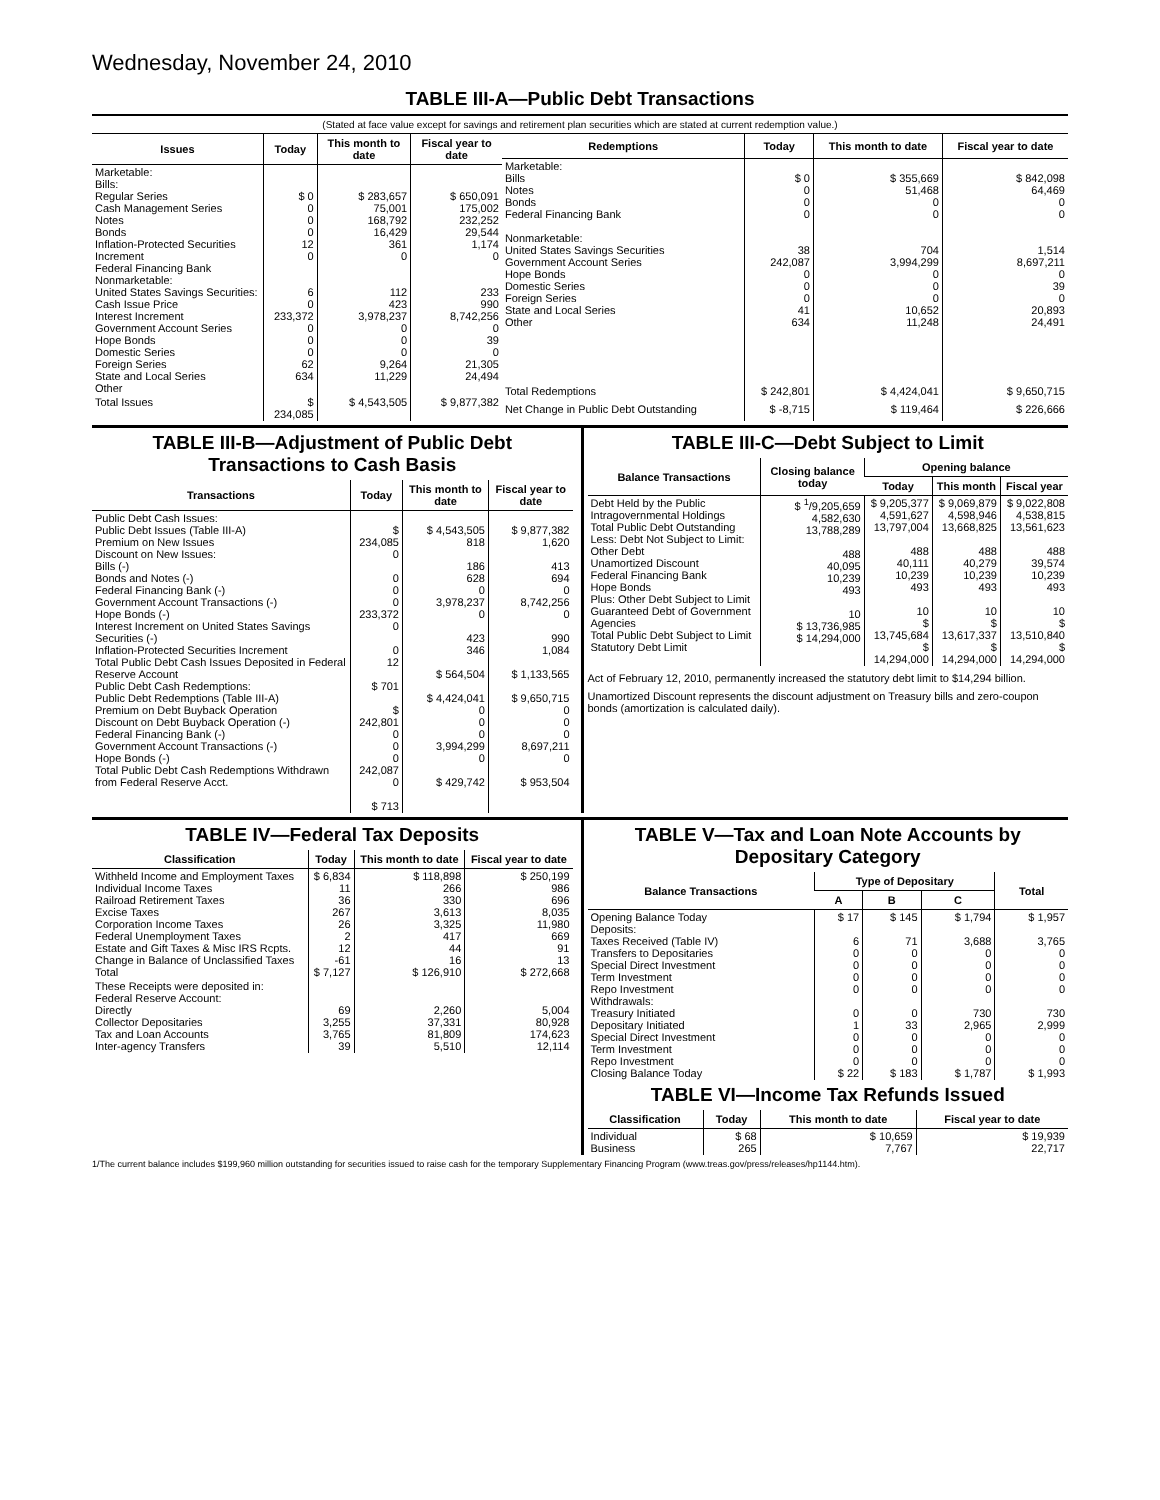Wednesday, November 24, 2010
TABLE III-A—Public Debt Transactions
(Stated at face value except for savings and retirement plan securities which are stated at current redemption value.)
| Issues | Today | This month to date | Fiscal year to date |
| --- | --- | --- | --- |
| Marketable: Bills: Regular Series Cash Management Series Notes Bonds Inflation-Protected Securities Increment Federal Financing Bank Nonmarketable: United States Savings Securities: Cash Issue Price Interest Increment Government Account Series Hope Bonds Domestic Series Foreign Series State and Local Series Other | $ 0 0 0 0 12 0 6 0 233,372 0 0 0 62 634 | $ 283,657 75,001 168,792 16,429 361 0 112 423 3,978,237 0 0 0 9,264 11,229 | $ 650,091 175,002 232,252 29,544 1,174 0 233 990 8,742,256 0 39 0 21,305 24,494 |
| Total Issues | $ 234,085 | $ 4,543,505 | $ 9,877,382 |
| Redemptions | Today | This month to date | Fiscal year to date |
| --- | --- | --- | --- |
| Marketable: Bills Notes Bonds Federal Financing Bank Nonmarketable: United States Savings Securities Government Account Series Hope Bonds Domestic Series Foreign Series State and Local Series Other | $ 0 0 0 0 38 242,087 0 0 0 41 634 | $ 355,669 51,468 0 0 704 3,994,299 0 0 0 10,652 11,248 | $ 842,098 64,469 0 0 1,514 8,697,211 0 39 0 20,893 24,491 |
| Total Redemptions | $ 242,801 | $ 4,424,041 | $ 9,650,715 |
| Net Change in Public Debt Outstanding | $ -8,715 | $ 119,464 | $ 226,666 |
TABLE III-B—Adjustment of Public Debt Transactions to Cash Basis
| Transactions | Today | This month to date | Fiscal year to date |
| --- | --- | --- | --- |
| Public Debt Cash Issues: Public Debt Issues (Table III-A) Premium on New Issues Discount on New Issues: Bills (-) Bonds and Notes (-) Federal Financing Bank (-) Government Account Transactions (-) Hope Bonds (-) Interest Increment on United States Savings Securities (-) Inflation-Protected Securities Increment Total Public Debt Cash Issues Deposited in Federal Reserve Account Public Debt Cash Redemptions: Public Debt Redemptions (Table III-A) Premium on Debt Buyback Operation Discount on Debt Buyback Operation (-) Federal Financing Bank (-) Government Account Transactions (-) Hope Bonds (-) Total Public Debt Cash Redemptions Withdrawn from Federal Reserve Acct. | $ 234,085 0 0 0 0 233,372 0 0 12 $ 701 $ 242,801 0 0 0 242,087 0 $ 713 | $ 4,543,505 818 186 628 0 3,978,237 0 423 346 $ 564,504 $ 4,424,041 0 0 0 3,994,299 0 $ 429,742 | $ 9,877,382 1,620 413 694 0 8,742,256 0 990 1,084 $ 1,133,565 $ 9,650,715 0 0 0 8,697,211 0 $ 953,504 |
TABLE III-C—Debt Subject to Limit
| Balance Transactions | Closing balance today | Opening balance | | |
| --- | --- | --- | --- | --- |
| | | Today | This month | Fiscal year |
| Debt Held by the Public Intragovernmental Holdings Total Public Debt Outstanding Less: Debt Not Subject to Limit: Other Debt Unamortized Discount Federal Financing Bank Hope Bonds Plus: Other Debt Subject to Limit Guaranteed Debt of Government Agencies Total Public Debt Subject to Limit Statutory Debt Limit | $ <sup>1</sup>/9,205,659 4,582,630 13,788,289 488 40,095 10,239 493 10 $ 13,736,985 $ 14,294,000 | $ 9,205,377 4,591,627 13,797,004 488 40,111 10,239 493 10 $ 13,745,684 $ 14,294,000 | $ 9,069,879 4,598,946 13,668,825 488 40,279 10,239 493 10 $ 13,617,337 $ 14,294,000 | $ 9,022,808 4,538,815 13,561,623 488 39,574 10,239 493 10 $ 13,510,840 $ 14,294,000 |
Act of February 12, 2010, permanently increased the statutory debt limit to $14,294 billion.
Unamortized Discount represents the discount adjustment on Treasury bills and zero-coupon bonds (amortization is calculated daily).
TABLE IV—Federal Tax Deposits
| Classification | Today | This month to date | Fiscal year to date |
| --- | --- | --- | --- |
| Withheld Income and Employment Taxes Individual Income Taxes Railroad Retirement Taxes Excise Taxes Corporation Income Taxes Federal Unemployment Taxes Estate and Gift Taxes & Misc IRS Rcpts. Change in Balance of Unclassified Taxes Total | $ 6,834 11 36 267 26 2 12 -61 $ 7,127 | $ 118,898 266 330 3,613 3,325 417 44 16 $ 126,910 | $ 250,199 986 696 8,035 11,980 669 91 13 $ 272,668 |
| These Receipts were deposited in: Federal Reserve Account: Directly Collector Depositaries Tax and Loan Accounts Inter-agency Transfers | 69 3,255 3,765 39 | 2,260 37,331 81,809 5,510 | 5,004 80,928 174,623 12,114 |
TABLE V—Tax and Loan Note Accounts by Depositary Category
| Balance Transactions | Type of Depositary | | | Total |
| --- | --- | --- | --- | --- |
| | A | B | C | |
| Opening Balance Today Deposits: Taxes Received (Table IV) Transfers to Depositaries Special Direct Investment Term Investment Repo Investment Withdrawals: Treasury Initiated Depositary Initiated Special Direct Investment Term Investment Repo Investment Closing Balance Today | $ 17 6 0 0 0 0 0 1 0 0 0 $ 22 | $ 145 71 0 0 0 0 0 33 0 0 0 $ 183 | $ 1,794 3,688 0 0 0 0 730 2,965 0 0 0 $ 1,787 | $ 1,957 3,765 0 0 0 0 730 2,999 0 0 0 $ 1,993 |
TABLE VI—Income Tax Refunds Issued
| Classification | Today | This month to date | Fiscal year to date |
| --- | --- | --- | --- |
| Individual Business | $ 68 265 | $ 10,659 7,767 | $ 19,939 22,717 |
1/The current balance includes $199,960 million outstanding for securities issued to raise cash for the temporary Supplementary Financing Program (www.treas.gov/press/releases/hp1144.htm).